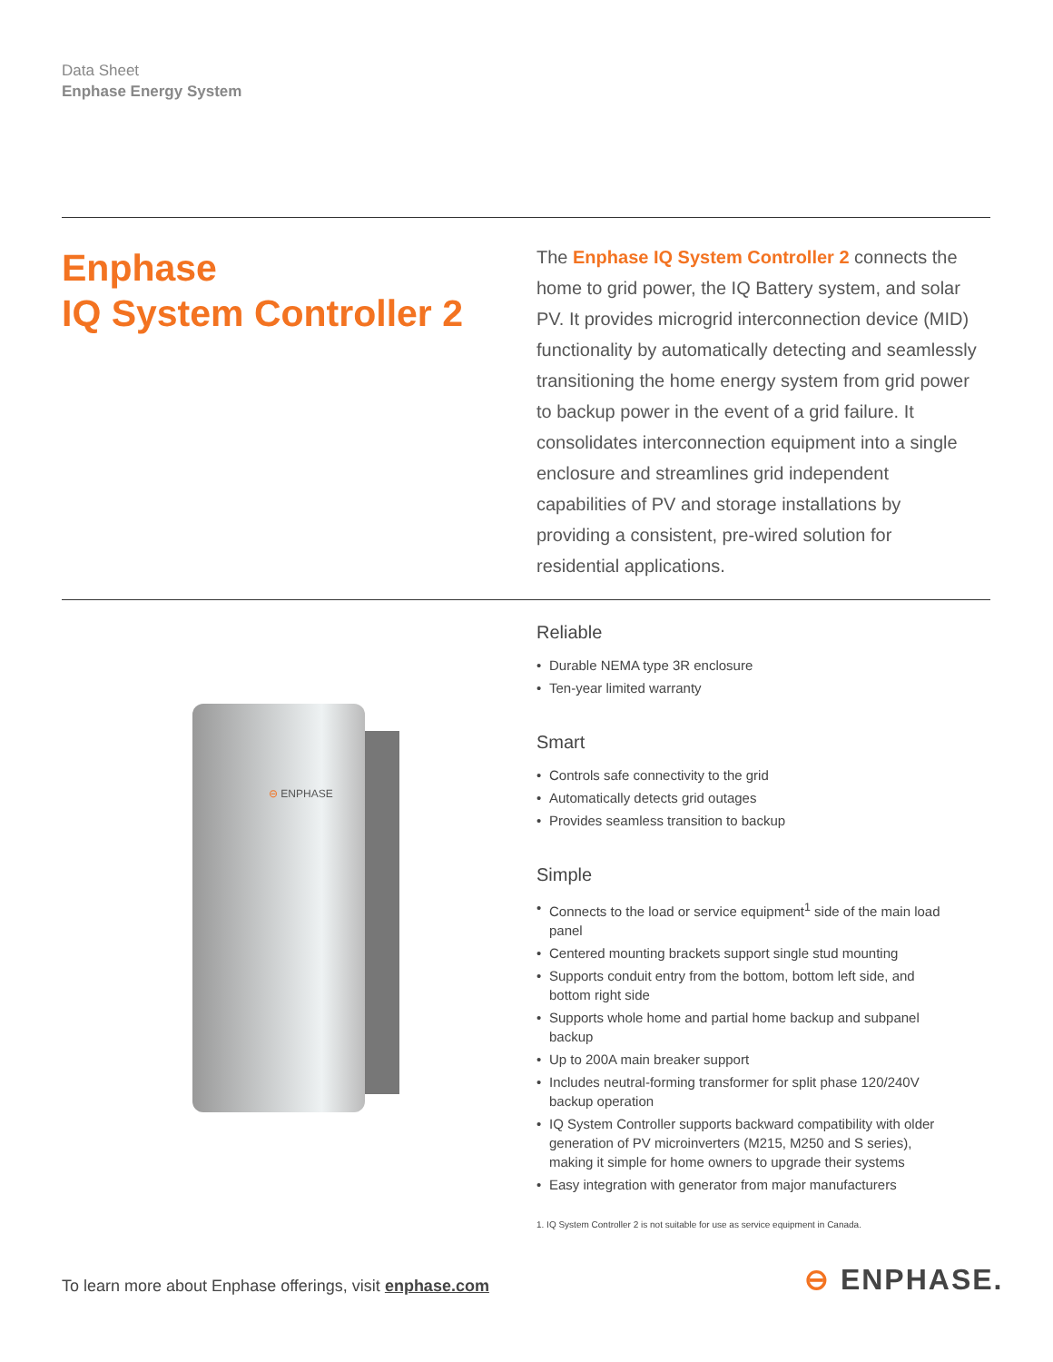Data Sheet
Enphase Energy System
Enphase
IQ System Controller 2
The Enphase IQ System Controller 2 connects the home to grid power, the IQ Battery system, and solar PV. It provides microgrid interconnection device (MID) functionality by automatically detecting and seamlessly transitioning the home energy system from grid power to backup power in the event of a grid failure. It consolidates interconnection equipment into a single enclosure and streamlines grid independent capabilities of PV and storage installations by providing a consistent, pre-wired solution for residential applications.
⊖ ENPHASE
Reliable
• Durable NEMA type 3R enclosure
• Ten-year limited warranty
Smart
• Controls safe connectivity to the grid
• Automatically detects grid outages
• Provides seamless transition to backup
Simple
• Connects to the load or service equipment<sup>1</sup> side of the main load panel
• Centered mounting brackets support single stud mounting
• Supports conduit entry from the bottom, bottom left side, and bottom right side
• Supports whole home and partial home backup and subpanel backup
• Up to 200A main breaker support
• Includes neutral-forming transformer for split phase 120/240V backup operation
• IQ System Controller supports backward compatibility with older generation of PV microinverters (M215, M250 and S series), making it simple for home owners to upgrade their systems
• Easy integration with generator from major manufacturers
1. IQ System Controller 2 is not suitable for use as service equipment in Canada.
To learn more about Enphase offerings, visit enphase.com
⊖ ENPHASE.